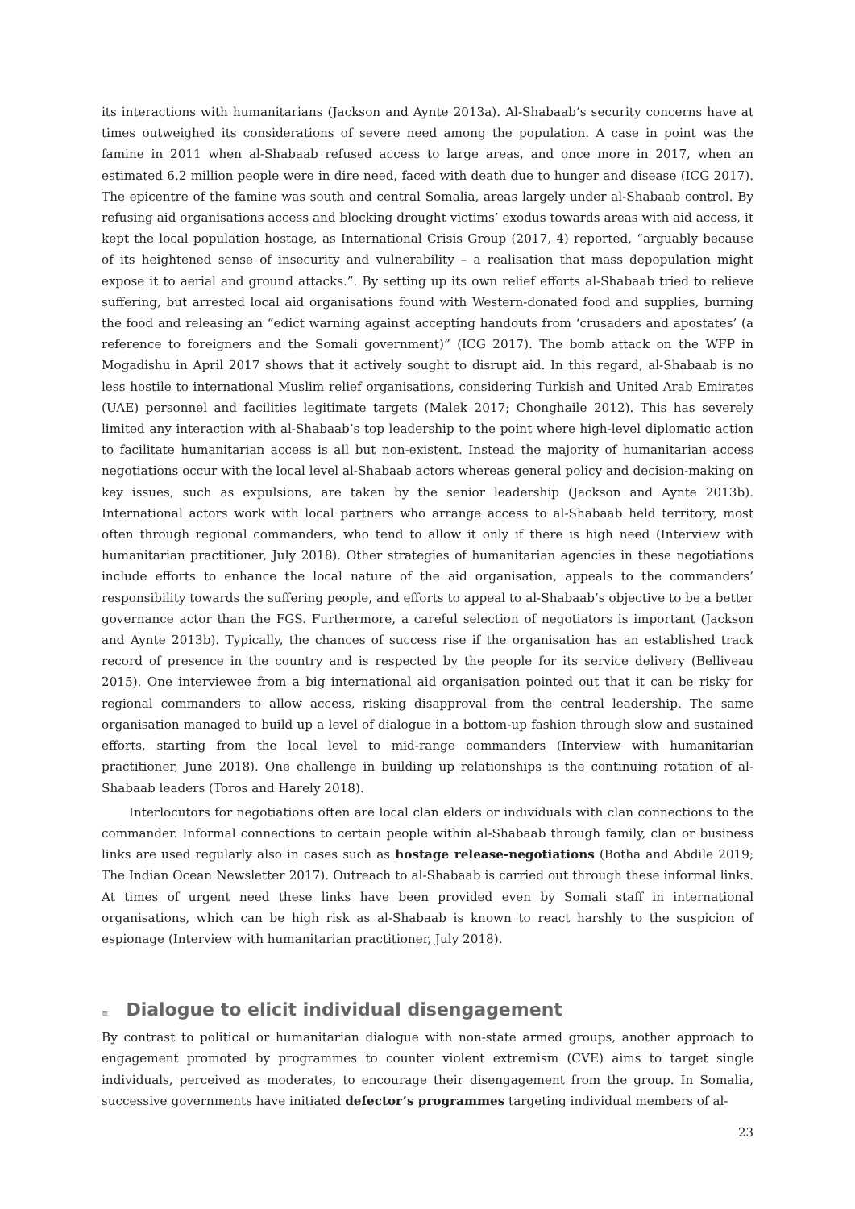its interactions with humanitarians (Jackson and Aynte 2013a). Al-Shabaab’s security concerns have at times outweighed its considerations of severe need among the population. A case in point was the famine in 2011 when al-Shabaab refused access to large areas, and once more in 2017, when an estimated 6.2 million people were in dire need, faced with death due to hunger and disease (ICG 2017). The epicentre of the famine was south and central Somalia, areas largely under al-Shabaab control. By refusing aid organisations access and blocking drought victims’ exodus towards areas with aid access, it kept the local population hostage, as International Crisis Group (2017, 4) reported, “arguably because of its heightened sense of insecurity and vulnerability – a realisation that mass depopulation might expose it to aerial and ground attacks.”. By setting up its own relief efforts al-Shabaab tried to relieve suffering, but arrested local aid organisations found with Western-donated food and supplies, burning the food and releasing an “edict warning against accepting handouts from ‘crusaders and apostates’ (a reference to foreigners and the Somali government)” (ICG 2017). The bomb attack on the WFP in Mogadishu in April 2017 shows that it actively sought to disrupt aid. In this regard, al-Shabaab is no less hostile to international Muslim relief organisations, considering Turkish and United Arab Emirates (UAE) personnel and facilities legitimate targets (Malek 2017; Chonghaile 2012). This has severely limited any interaction with al-Shabaab’s top leadership to the point where high-level diplomatic action to facilitate humanitarian access is all but non-existent. Instead the majority of humanitarian access negotiations occur with the local level al-Shabaab actors whereas general policy and decision-making on key issues, such as expulsions, are taken by the senior leadership (Jackson and Aynte 2013b). International actors work with local partners who arrange access to al-Shabaab held territory, most often through regional commanders, who tend to allow it only if there is high need (Interview with humanitarian practitioner, July 2018). Other strategies of humanitarian agencies in these negotiations include efforts to enhance the local nature of the aid organisation, appeals to the commanders’ responsibility towards the suffering people, and efforts to appeal to al-Shabaab’s objective to be a better governance actor than the FGS. Furthermore, a careful selection of negotiators is important (Jackson and Aynte 2013b). Typically, the chances of success rise if the organisation has an established track record of presence in the country and is respected by the people for its service delivery (Belliveau 2015). One interviewee from a big international aid organisation pointed out that it can be risky for regional commanders to allow access, risking disapproval from the central leadership. The same organisation managed to build up a level of dialogue in a bottom-up fashion through slow and sustained efforts, starting from the local level to mid-range commanders (Interview with humanitarian practitioner, June 2018). One challenge in building up relationships is the continuing rotation of al-Shabaab leaders (Toros and Harely 2018).
Interlocutors for negotiations often are local clan elders or individuals with clan connections to the commander. Informal connections to certain people within al-Shabaab through family, clan or business links are used regularly also in cases such as hostage release-negotiations (Botha and Abdile 2019; The Indian Ocean Newsletter 2017). Outreach to al-Shabaab is carried out through these informal links. At times of urgent need these links have been provided even by Somali staff in international organisations, which can be high risk as al-Shabaab is known to react harshly to the suspicion of espionage (Interview with humanitarian practitioner, July 2018).
≡ Dialogue to elicit individual disengagement
By contrast to political or humanitarian dialogue with non-state armed groups, another approach to engagement promoted by programmes to counter violent extremism (CVE) aims to target single individuals, perceived as moderates, to encourage their disengagement from the group. In Somalia, successive governments have initiated defector’s programmes targeting individual members of al-
23